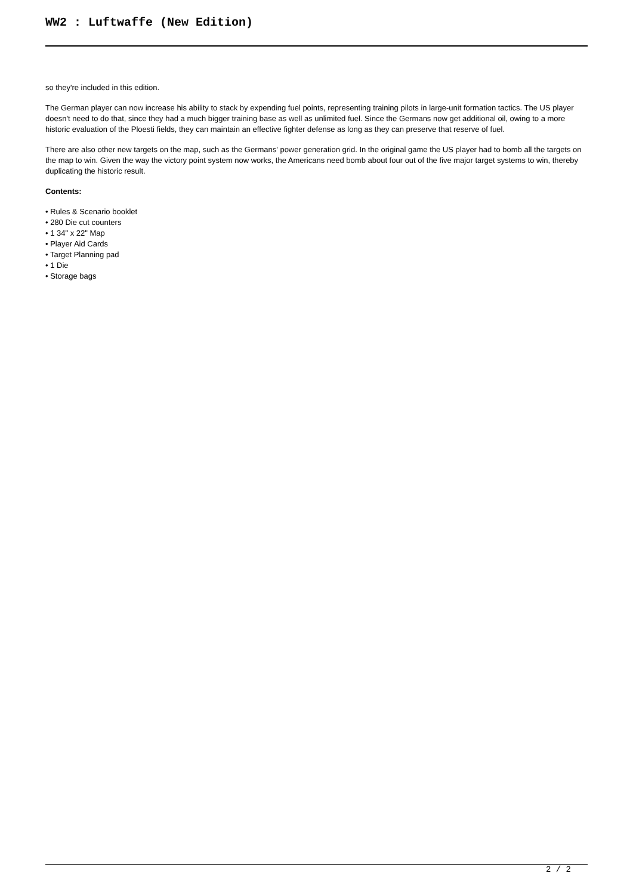WW2 : Luftwaffe (New Edition)
so they're included in this edition.
The German player can now increase his ability to stack by expending fuel points, representing training pilots in large-unit formation tactics. The US player doesn't need to do that, since they had a much bigger training base as well as unlimited fuel. Since the Germans now get additional oil, owing to a more historic evaluation of the Ploesti fields, they can maintain an effective fighter defense as long as they can preserve that reserve of fuel.
There are also other new targets on the map, such as the Germans' power generation grid. In the original game the US player had to bomb all the targets on the map to win. Given the way the victory point system now works, the Americans need bomb about four out of the five major target systems to win, thereby duplicating the historic result.
Contents:
• Rules & Scenario booklet
• 280 Die cut counters
• 1 34" x 22" Map
• Player Aid Cards
• Target Planning pad
• 1 Die
• Storage bags
2 / 2